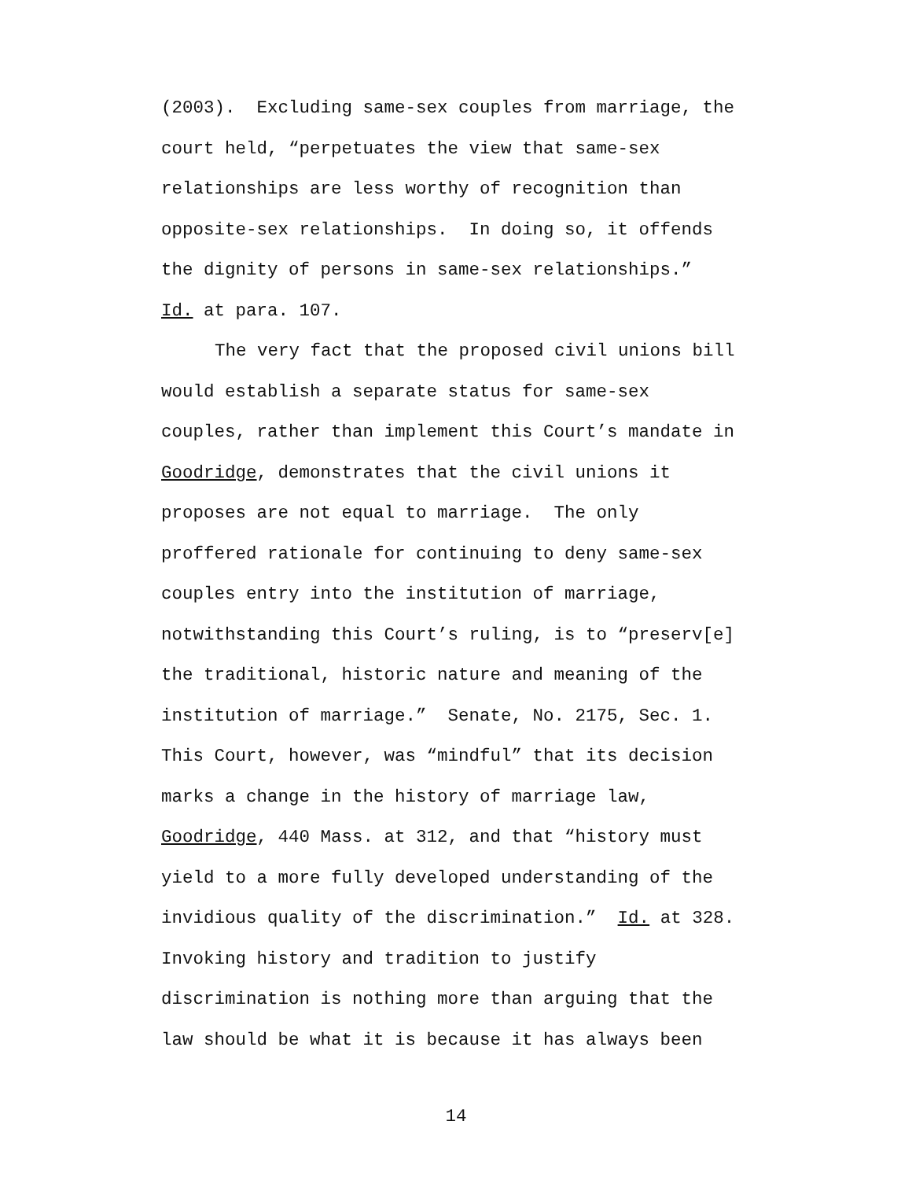(2003). Excluding same-sex couples from marriage, the
court held, “perpetuates the view that same-sex
relationships are less worthy of recognition than
opposite-sex relationships. In doing so, it offends
the dignity of persons in same-sex relationships.”
Id. at para. 107.
The very fact that the proposed civil unions bill
would establish a separate status for same-sex
couples, rather than implement this Court’s mandate in
Goodridge, demonstrates that the civil unions it
proposes are not equal to marriage. The only
proffered rationale for continuing to deny same-sex
couples entry into the institution of marriage,
notwithstanding this Court’s ruling, is to “preserv[e]
the traditional, historic nature and meaning of the
institution of marriage.” Senate, No. 2175, Sec. 1.
This Court, however, was “mindful” that its decision
marks a change in the history of marriage law,
Goodridge, 440 Mass. at 312, and that “history must
yield to a more fully developed understanding of the
invidious quality of the discrimination.” Id. at 328.
Invoking history and tradition to justify
discrimination is nothing more than arguing that the
law should be what it is because it has always been
14